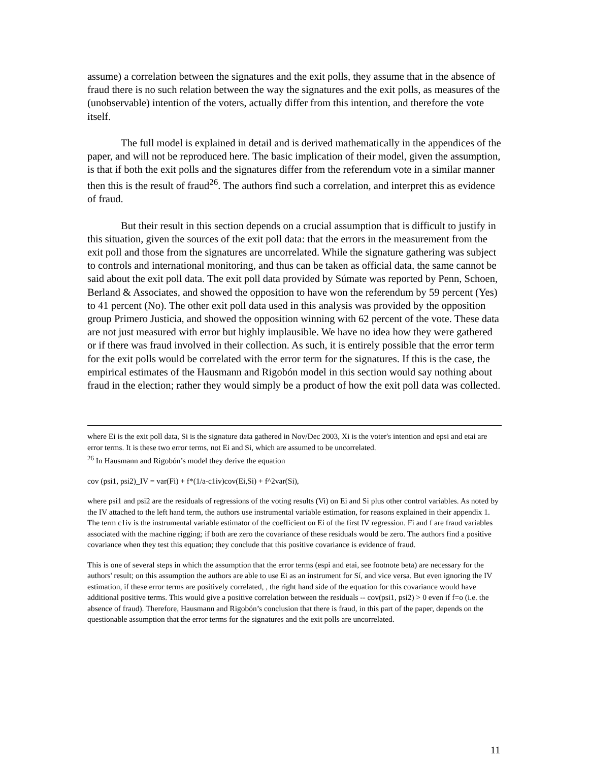assume) a correlation between the signatures and the exit polls, they assume that in the absence of fraud there is no such relation between the way the signatures and the exit polls, as measures of the (unobservable) intention of the voters, actually differ from this intention, and therefore the vote itself.
The full model is explained in detail and is derived mathematically in the appendices of the paper, and will not be reproduced here. The basic implication of their model, given the assumption, is that if both the exit polls and the signatures differ from the referendum vote in a similar manner then this is the result of fraud<sup>26</sup>. The authors find such a correlation, and interpret this as evidence of fraud.
But their result in this section depends on a crucial assumption that is difficult to justify in this situation, given the sources of the exit poll data: that the errors in the measurement from the exit poll and those from the signatures are uncorrelated. While the signature gathering was subject to controls and international monitoring, and thus can be taken as official data, the same cannot be said about the exit poll data. The exit poll data provided by Súmate was reported by Penn, Schoen, Berland & Associates, and showed the opposition to have won the referendum by 59 percent (Yes) to 41 percent (No). The other exit poll data used in this analysis was provided by the opposition group Primero Justicia, and showed the opposition winning with 62 percent of the vote. These data are not just measured with error but highly implausible. We have no idea how they were gathered or if there was fraud involved in their collection. As such, it is entirely possible that the error term for the exit polls would be correlated with the error term for the signatures. If this is the case, the empirical estimates of the Hausmann and Rigobón model in this section would say nothing about fraud in the election; rather they would simply be a product of how the exit poll data was collected.
where Ei is the exit poll data, Si is the signature data gathered in Nov/Dec 2003, Xi is the voter's intention and epsi and etai are error terms. It is these two error terms, not Ei and Si, which are assumed to be uncorrelated.
<sup>26</sup> In Hausmann and Rigobón’s model they derive the equation
cov (psi1, psi2)_IV = var(Fi) + f*(1/a-c1iv)cov(Ei,Si) + f^2var(Si),
where psi1 and psi2 are the residuals of regressions of the voting results (Vi) on Ei and Si plus other control variables. As noted by the IV attached to the left hand term, the authors use instrumental variable estimation, for reasons explained in their appendix 1. The term c1iv is the instrumental variable estimator of the coefficient on Ei of the first IV regression. Fi and f are fraud variables associated with the machine rigging; if both are zero the covariance of these residuals would be zero. The authors find a positive covariance when they test this equation; they conclude that this positive covariance is evidence of fraud.
This is one of several steps in which the assumption that the error terms (espi and etai, see footnote beta) are necessary for the authors' result; on this assumption the authors are able to use Ei as an instrument for Sí, and vice versa. But even ignoring the IV estimation, if these error terms are positively correlated, , the right hand side of the equation for this covariance would have additional positive terms. This would give a positive correlation between the residuals -- cov(psi1, psi2) > 0 even if f=o (i.e. the absence of fraud). Therefore, Hausmann and Rigobón’s conclusion that there is fraud, in this part of the paper, depends on the questionable assumption that the error terms for the signatures and the exit polls are uncorrelated.
11